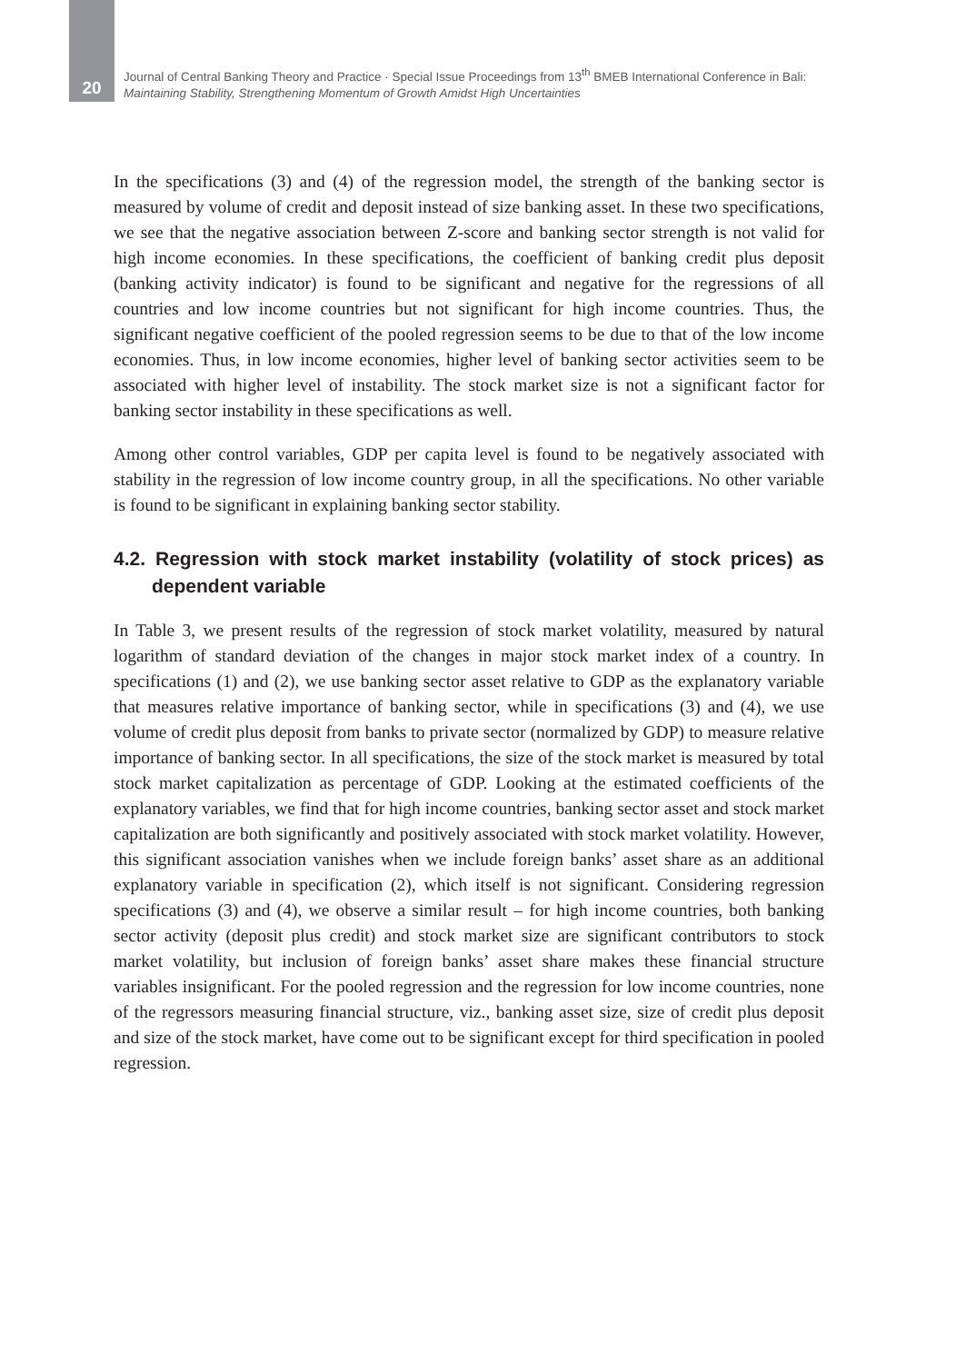20
Journal of Central Banking Theory and Practice · Special Issue Proceedings from 13<sup>th</sup> BMEB International Conference in Bali:
Maintaining Stability, Strengthening Momentum of Growth Amidst High Uncertainties
In the specifications (3) and (4) of the regression model, the strength of the banking sector is measured by volume of credit and deposit instead of size banking asset. In these two specifications, we see that the negative association between Z-score and banking sector strength is not valid for high income economies. In these specifications, the coefficient of banking credit plus deposit (banking activity indicator) is found to be significant and negative for the regressions of all countries and low income countries but not significant for high income countries. Thus, the significant negative coefficient of the pooled regression seems to be due to that of the low income economies. Thus, in low income economies, higher level of banking sector activities seem to be associated with higher level of instability. The stock market size is not a significant factor for banking sector instability in these specifications as well.
Among other control variables, GDP per capita level is found to be negatively associated with stability in the regression of low income country group, in all the specifications. No other variable is found to be significant in explaining banking sector stability.
4.2. Regression with stock market instability (volatility of stock prices) as dependent variable
In Table 3, we present results of the regression of stock market volatility, measured by natural logarithm of standard deviation of the changes in major stock market index of a country. In specifications (1) and (2), we use banking sector asset relative to GDP as the explanatory variable that measures relative importance of banking sector, while in specifications (3) and (4), we use volume of credit plus deposit from banks to private sector (normalized by GDP) to measure relative importance of banking sector. In all specifications, the size of the stock market is measured by total stock market capitalization as percentage of GDP. Looking at the estimated coefficients of the explanatory variables, we find that for high income countries, banking sector asset and stock market capitalization are both significantly and positively associated with stock market volatility. However, this significant association vanishes when we include foreign banks’ asset share as an additional explanatory variable in specification (2), which itself is not significant. Considering regression specifications (3) and (4), we observe a similar result – for high income countries, both banking sector activity (deposit plus credit) and stock market size are significant contributors to stock market volatility, but inclusion of foreign banks’ asset share makes these financial structure variables insignificant. For the pooled regression and the regression for low income countries, none of the regressors measuring financial structure, viz., banking asset size, size of credit plus deposit and size of the stock market, have come out to be significant except for third specification in pooled regression.